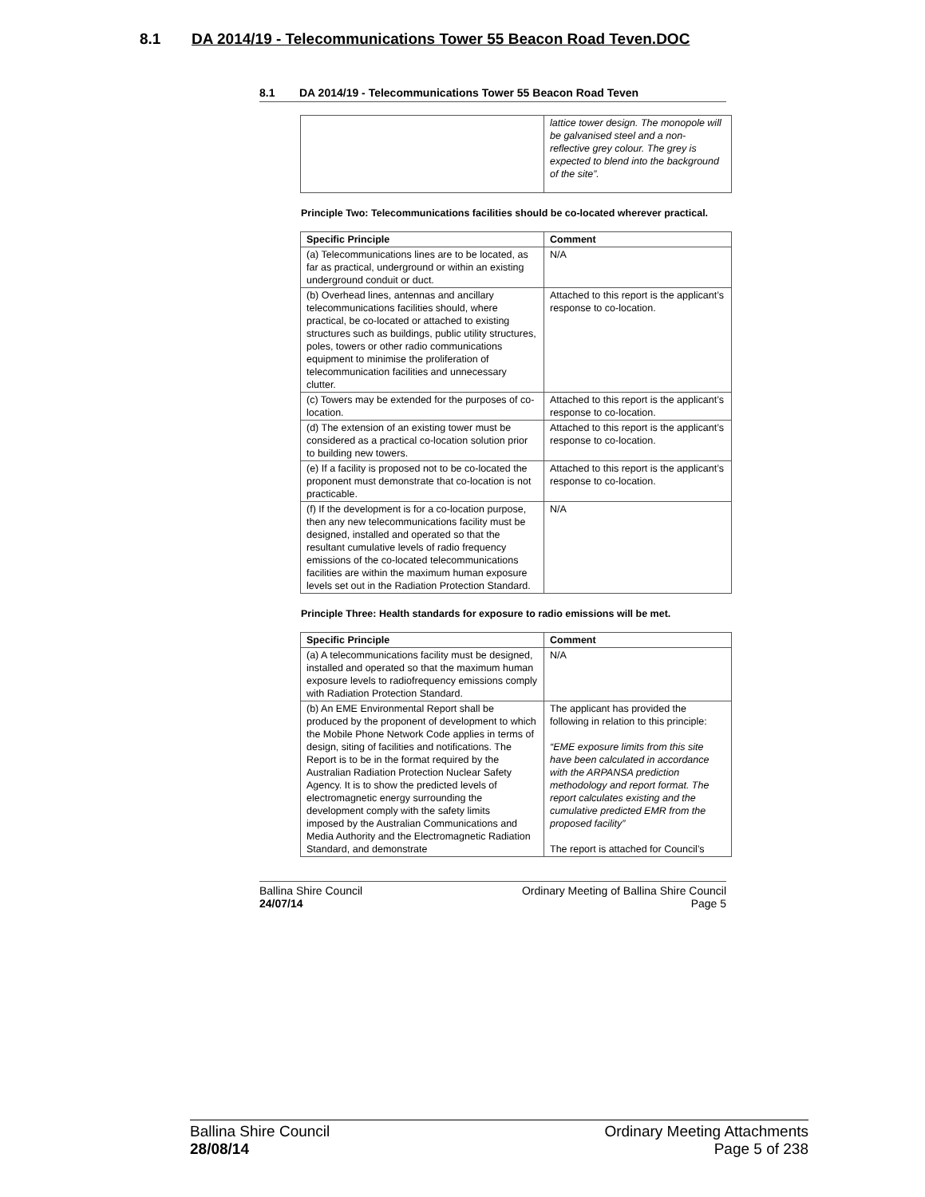8.1 DA 2014/19 - Telecommunications Tower 55 Beacon Road Teven.DOC
8.1 DA 2014/19 - Telecommunications Tower 55 Beacon Road Teven
| | lattice tower design. The monopole will be galvanised steel and a non-reflective grey colour. The grey is expected to blend into the background of the site”. |
Principle Two: Telecommunications facilities should be co-located wherever practical.
| Specific Principle | Comment |
| --- | --- |
| (a) Telecommunications lines are to be located, as far as practical, underground or within an existing underground conduit or duct. | N/A |
| (b) Overhead lines, antennas and ancillary telecommunications facilities should, where practical, be co-located or attached to existing structures such as buildings, public utility structures, poles, towers or other radio communications equipment to minimise the proliferation of telecommunication facilities and unnecessary clutter. | Attached to this report is the applicant’s response to co-location. |
| (c) Towers may be extended for the purposes of co-location. | Attached to this report is the applicant’s response to co-location. |
| (d) The extension of an existing tower must be considered as a practical co-location solution prior to building new towers. | Attached to this report is the applicant’s response to co-location. |
| (e) If a facility is proposed not to be co-located the proponent must demonstrate that co-location is not practicable. | Attached to this report is the applicant’s response to co-location. |
| (f) If the development is for a co-location purpose, then any new telecommunications facility must be designed, installed and operated so that the resultant cumulative levels of radio frequency emissions of the co-located telecommunications facilities are within the maximum human exposure levels set out in the Radiation Protection Standard. | N/A |
Principle Three: Health standards for exposure to radio emissions will be met.
| Specific Principle | Comment |
| --- | --- |
| (a) A telecommunications facility must be designed, installed and operated so that the maximum human exposure levels to radiofrequency emissions comply with Radiation Protection Standard. | N/A |
| (b) An EME Environmental Report shall be produced by the proponent of development to which the Mobile Phone Network Code applies in terms of design, siting of facilities and notifications. The Report is to be in the format required by the Australian Radiation Protection Nuclear Safety Agency. It is to show the predicted levels of electromagnetic energy surrounding the development comply with the safety limits imposed by the Australian Communications and Media Authority and the Electromagnetic Radiation Standard, and demonstrate | The applicant has provided the following in relation to this principle: “EME exposure limits from this site have been calculated in accordance with the ARPANSA prediction methodology and report format. The report calculates existing and the cumulative predicted EMR from the proposed facility” The report is attached for Council’s |
Ballina Shire Council
24/07/14
Ordinary Meeting of Ballina Shire Council
Page 5
Ballina Shire Council
28/08/14
Ordinary Meeting Attachments
Page 5 of 238